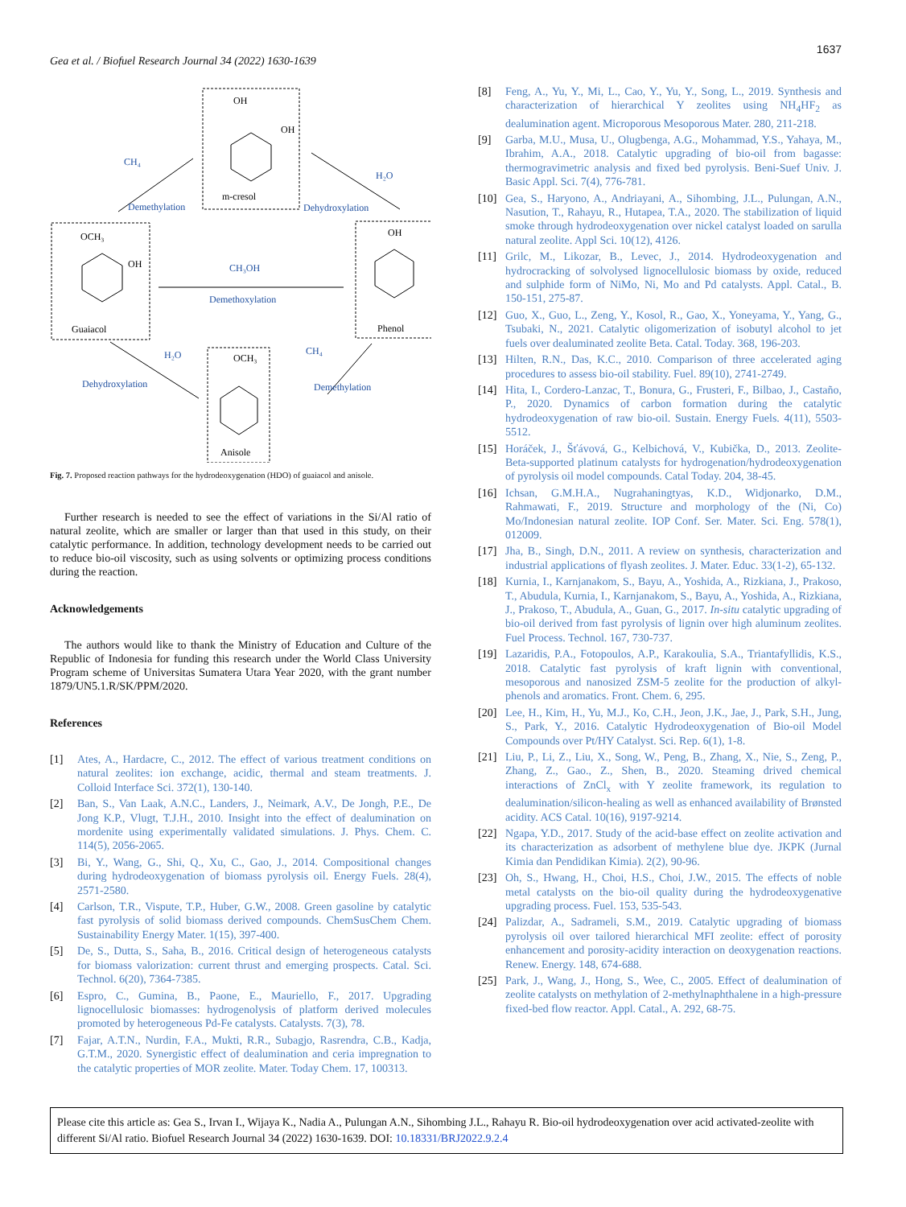1637
Gea et al. / Biofuel Research Journal 34 (2022) 1630-1639
CH₄
Demethylation
H₂O
Dehydroxylation
CH₃OH
Demethoxylation
H₂O
Dehydroxylation
CH₄
Demethylation
OH
OH
m-cresol
OCH₃
OH
Guaiacol
OH
Phenol
OCH₃
Anisole
Fig. 7. Proposed reaction pathways for the hydrodeoxygenation (HDO) of guaiacol and anisole.
Further research is needed to see the effect of variations in the Si/Al ratio of natural zeolite, which are smaller or larger than that used in this study, on their catalytic performance. In addition, technology development needs to be carried out to reduce bio-oil viscosity, such as using solvents or optimizing process conditions during the reaction.
Acknowledgements
The authors would like to thank the Ministry of Education and Culture of the Republic of Indonesia for funding this research under the World Class University Program scheme of Universitas Sumatera Utara Year 2020, with the grant number 1879/UN5.1.R/SK/PPM/2020.
References
[1] Ates, A., Hardacre, C., 2012. The effect of various treatment conditions on natural zeolites: ion exchange, acidic, thermal and steam treatments. J. Colloid Interface Sci. 372(1), 130-140.
[2] Ban, S., Van Laak, A.N.C., Landers, J., Neimark, A.V., De Jongh, P.E., De Jong K.P., Vlugt, T.J.H., 2010. Insight into the effect of dealumination on mordenite using experimentally validated simulations. J. Phys. Chem. C. 114(5), 2056-2065.
[3] Bi, Y., Wang, G., Shi, Q., Xu, C., Gao, J., 2014. Compositional changes during hydrodeoxygenation of biomass pyrolysis oil. Energy Fuels. 28(4), 2571-2580.
[4] Carlson, T.R., Vispute, T.P., Huber, G.W., 2008. Green gasoline by catalytic fast pyrolysis of solid biomass derived compounds. ChemSusChem Chem. Sustainability Energy Mater. 1(15), 397-400.
[5] De, S., Dutta, S., Saha, B., 2016. Critical design of heterogeneous catalysts for biomass valorization: current thrust and emerging prospects. Catal. Sci. Technol. 6(20), 7364-7385.
[6] Espro, C., Gumina, B., Paone, E., Mauriello, F., 2017. Upgrading lignocellulosic biomasses: hydrogenolysis of platform derived molecules promoted by heterogeneous Pd-Fe catalysts. Catalysts. 7(3), 78.
[7] Fajar, A.T.N., Nurdin, F.A., Mukti, R.R., Subagjo, Rasrendra, C.B., Kadja, G.T.M., 2020. Synergistic effect of dealumination and ceria impregnation to the catalytic properties of MOR zeolite. Mater. Today Chem. 17, 100313.
[8] Feng, A., Yu, Y., Mi, L., Cao, Y., Yu, Y., Song, L., 2019. Synthesis and characterization of hierarchical Y zeolites using NH<sub>4</sub>HF<sub>2</sub> as dealumination agent. Microporous Mesoporous Mater. 280, 211-218.
[9] Garba, M.U., Musa, U., Olugbenga, A.G., Mohammad, Y.S., Yahaya, M., Ibrahim, A.A., 2018. Catalytic upgrading of bio-oil from bagasse: thermogravimetric analysis and fixed bed pyrolysis. Beni-Suef Univ. J. Basic Appl. Sci. 7(4), 776-781.
[10] Gea, S., Haryono, A., Andriayani, A., Sihombing, J.L., Pulungan, A.N., Nasution, T., Rahayu, R., Hutapea, T.A., 2020. The stabilization of liquid smoke through hydrodeoxygenation over nickel catalyst loaded on sarulla natural zeolite. Appl Sci. 10(12), 4126.
[11] Grilc, M., Likozar, B., Levec, J., 2014. Hydrodeoxygenation and hydrocracking of solvolysed lignocellulosic biomass by oxide, reduced and sulphide form of NiMo, Ni, Mo and Pd catalysts. Appl. Catal., B. 150-151, 275-87.
[12] Guo, X., Guo, L., Zeng, Y., Kosol, R., Gao, X., Yoneyama, Y., Yang, G., Tsubaki, N., 2021. Catalytic oligomerization of isobutyl alcohol to jet fuels over dealuminated zeolite Beta. Catal. Today. 368, 196-203.
[13] Hilten, R.N., Das, K.C., 2010. Comparison of three accelerated aging procedures to assess bio-oil stability. Fuel. 89(10), 2741-2749.
[14] Hita, I., Cordero-Lanzac, T., Bonura, G., Frusteri, F., Bilbao, J., Castaño, P., 2020. Dynamics of carbon formation during the catalytic hydrodeoxygenation of raw bio-oil. Sustain. Energy Fuels. 4(11), 5503-5512.
[15] Horáček, J., Šťávová, G., Kelbichová, V., Kubička, D., 2013. Zeolite-Beta-supported platinum catalysts for hydrogenation/hydrodeoxygenation of pyrolysis oil model compounds. Catal Today. 204, 38-45.
[16] Ichsan, G.M.H.A., Nugrahaningtyas, K.D., Widjonarko, D.M., Rahmawati, F., 2019. Structure and morphology of the (Ni, Co) Mo/Indonesian natural zeolite. IOP Conf. Ser. Mater. Sci. Eng. 578(1), 012009.
[17] Jha, B., Singh, D.N., 2011. A review on synthesis, characterization and industrial applications of flyash zeolites. J. Mater. Educ. 33(1-2), 65-132.
[18] Kurnia, I., Karnjanakom, S., Bayu, A., Yoshida, A., Rizkiana, J., Prakoso, T., Abudula, Kurnia, I., Karnjanakom, S., Bayu, A., Yoshida, A., Rizkiana, J., Prakoso, T., Abudula, A., Guan, G., 2017. In-situ catalytic upgrading of bio-oil derived from fast pyrolysis of lignin over high aluminum zeolites. Fuel Process. Technol. 167, 730-737.
[19] Lazaridis, P.A., Fotopoulos, A.P., Karakoulia, S.A., Triantafyllidis, K.S., 2018. Catalytic fast pyrolysis of kraft lignin with conventional, mesoporous and nanosized ZSM-5 zeolite for the production of alkyl-phenols and aromatics. Front. Chem. 6, 295.
[20] Lee, H., Kim, H., Yu, M.J., Ko, C.H., Jeon, J.K., Jae, J., Park, S.H., Jung, S., Park, Y., 2016. Catalytic Hydrodeoxygenation of Bio-oil Model Compounds over Pt/HY Catalyst. Sci. Rep. 6(1), 1-8.
[21] Liu, P., Li, Z., Liu, X., Song, W., Peng, B., Zhang, X., Nie, S., Zeng, P., Zhang, Z., Gao., Z., Shen, B., 2020. Steaming drived chemical interactions of ZnCl<sub>x</sub> with Y zeolite framework, its regulation to dealumination/silicon-healing as well as enhanced availability of Brønsted acidity. ACS Catal. 10(16), 9197-9214.
[22] Ngapa, Y.D., 2017. Study of the acid-base effect on zeolite activation and its characterization as adsorbent of methylene blue dye. JKPK (Jurnal Kimia dan Pendidikan Kimia). 2(2), 90-96.
[23] Oh, S., Hwang, H., Choi, H.S., Choi, J.W., 2015. The effects of noble metal catalysts on the bio-oil quality during the hydrodeoxygenative upgrading process. Fuel. 153, 535-543.
[24] Palizdar, A., Sadrameli, S.M., 2019. Catalytic upgrading of biomass pyrolysis oil over tailored hierarchical MFI zeolite: effect of porosity enhancement and porosity-acidity interaction on deoxygenation reactions. Renew. Energy. 148, 674-688.
[25] Park, J., Wang, J., Hong, S., Wee, C., 2005. Effect of dealumination of zeolite catalysts on methylation of 2-methylnaphthalene in a high-pressure fixed-bed flow reactor. Appl. Catal., A. 292, 68-75.
Please cite this article as: Gea S., Irvan I., Wijaya K., Nadia A., Pulungan A.N., Sihombing J.L., Rahayu R. Bio-oil hydrodeoxygenation over acid activated-zeolite with different Si/Al ratio. Biofuel Research Journal 34 (2022) 1630-1639. DOI: 10.18331/BRJ2022.9.2.4